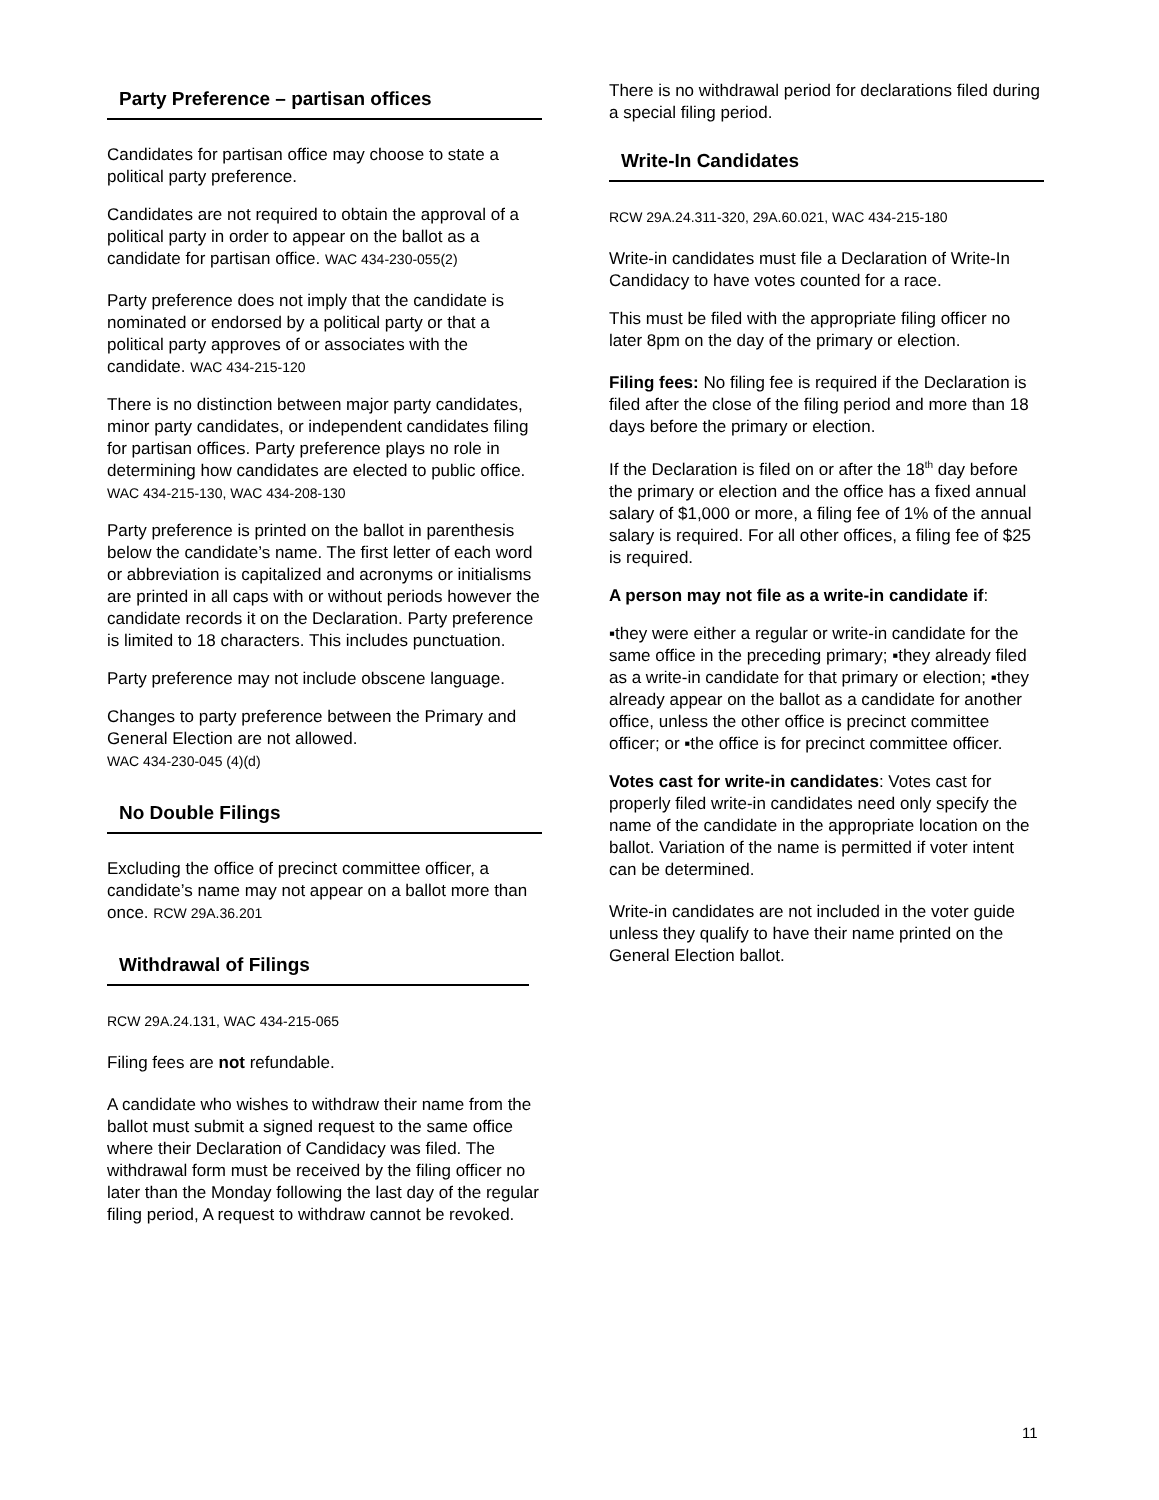Party Preference – partisan offices
Candidates for partisan office may choose to state a political party preference.
Candidates are not required to obtain the approval of a political party in order to appear on the ballot as a candidate for partisan office. WAC 434-230-055(2)
Party preference does not imply that the candidate is nominated or endorsed by a political party or that a political party approves of or associates with the candidate. WAC 434-215-120
There is no distinction between major party candidates, minor party candidates, or independent candidates filing for partisan offices. Party preference plays no role in determining how candidates are elected to public office.
WAC 434-215-130, WAC 434-208-130
Party preference is printed on the ballot in parenthesis below the candidate’s name. The first letter of each word or abbreviation is capitalized and acronyms or initialisms are printed in all caps with or without periods however the candidate records it on the Declaration. Party preference is limited to 18 characters. This includes punctuation.
Party preference may not include obscene language.
Changes to party preference between the Primary and General Election are not allowed.
WAC 434-230-045 (4)(d)
No Double Filings
Excluding the office of precinct committee officer, a candidate’s name may not appear on a ballot more than once. RCW 29A.36.201
Withdrawal of Filings
RCW 29A.24.131, WAC 434-215-065
Filing fees are not refundable.
A candidate who wishes to withdraw their name from the ballot must submit a signed request to the same office where their Declaration of Candidacy was filed. The withdrawal form must be received by the filing officer no later than the Monday following the last day of the regular filing period, A request to withdraw cannot be revoked.
There is no withdrawal period for declarations filed during a special filing period.
Write-In Candidates
RCW 29A.24.311-320, 29A.60.021, WAC 434-215-180
Write-in candidates must file a Declaration of Write-In Candidacy to have votes counted for a race.
This must be filed with the appropriate filing officer no later 8pm on the day of the primary or election.
Filing fees: No filing fee is required if the Declaration is filed after the close of the filing period and more than 18 days before the primary or election.
If the Declaration is filed on or after the 18<sup>th</sup> day before the primary or election and the office has a fixed annual salary of $1,000 or more, a filing fee of 1% of the annual salary is required. For all other offices, a filing fee of $25 is required.
A person may not file as a write-in candidate if:
▪they were either a regular or write-in candidate for the same office in the preceding primary; ▪they already filed as a write-in candidate for that primary or election; ▪they already appear on the ballot as a candidate for another office, unless the other office is precinct committee officer; or ▪the office is for precinct committee officer.
Votes cast for write-in candidates: Votes cast for properly filed write-in candidates need only specify the name of the candidate in the appropriate location on the ballot. Variation of the name is permitted if voter intent can be determined.
Write-in candidates are not included in the voter guide unless they qualify to have their name printed on the General Election ballot.
11